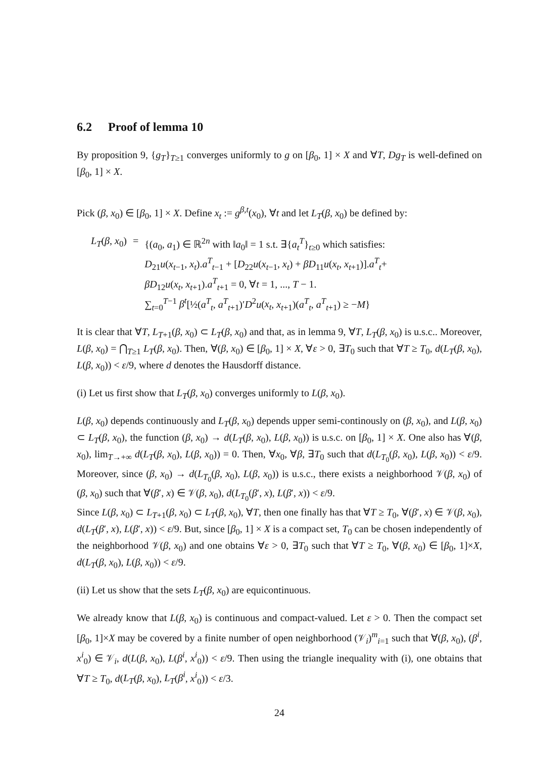6.2 Proof of lemma 10
By proposition 9, {g<sub>T</sub>}<sub>T≥1</sub> converges uniformly to g on [β<sub>0</sub>, 1] × X and ∀T, Dg<sub>T</sub> is well-defined on [β<sub>0</sub>, 1] × X.
Pick (β, x<sub>0</sub>) ∈ [β<sub>0</sub>, 1] × X. Define x<sub>t</sub> := g<sup>β,t</sup>(x<sub>0</sub>), ∀t and let L<sub>T</sub>(β, x<sub>0</sub>) be defined by:
| L<sub>T</sub> ( β , x<sub>0</sub>) | = | {( a<sub>0</sub>, a<sub>1</sub>) ∈ ℝ<sup>2n</sup> with ‖ a<sub>0</sub>‖ = 1 s.t. ∃{ a<sub>t</sub><sup>T</sup>}<sub>t≥0</sub> which satisfies: D<sub>21</sub> u ( x<sub>t−1</sub>, x<sub>t</sub> ). a<sup>T</sup><sub>t−1</sub> + [ D<sub>22</sub> u ( x<sub>t−1</sub>, x<sub>t</sub> ) + βD<sub>11</sub> u ( x<sub>t</sub> , x<sub>t+1</sub>)]. a<sup>T</sup><sub>t</sub>+ βD<sub>12</sub> u ( x<sub>t</sub> , x<sub>t+1</sub>). a<sup>T</sup><sub>t+1</sub> = 0, ∀ t = 1, ..., T − 1. ∑<sub>t=0</sub><sup>T−1</sup> β<sup>t</sup> [½( a<sup>T</sup><sub>t</sub>, a<sup>T</sup><sub>t+1</sub>)′ D<sup>2</sup> u ( x<sub>t</sub> , x<sub>t+1</sub>)( a<sup>T</sup><sub>t</sub>, a<sup>T</sup><sub>t+1</sub>) ≥ − M } |
It is clear that ∀T, L<sub>T+1</sub>(β, x<sub>0</sub>) ⊂ L<sub>T</sub>(β, x<sub>0</sub>) and that, as in lemma 9, ∀T, L<sub>T</sub>(β, x<sub>0</sub>) is u.s.c.. Moreover, L(β, x<sub>0</sub>) = ⋂<sub>T≥1</sub> L<sub>T</sub>(β, x<sub>0</sub>). Then, ∀(β, x<sub>0</sub>) ∈ [β<sub>0</sub>, 1] × X, ∀ε > 0, ∃T<sub>0</sub> such that ∀T ≥ T<sub>0</sub>, d(L<sub>T</sub>(β, x<sub>0</sub>), L(β, x<sub>0</sub>)) < ε/9, where d denotes the Hausdorff distance.
(i) Let us first show that L<sub>T</sub>(β, x<sub>0</sub>) converges uniformly to L(β, x<sub>0</sub>).
L(β, x<sub>0</sub>) depends continuously and L<sub>T</sub>(β, x<sub>0</sub>) depends upper semi-continously on (β, x<sub>0</sub>), and L(β, x<sub>0</sub>) ⊂ L<sub>T</sub>(β, x<sub>0</sub>), the function (β, x<sub>0</sub>) → d(L<sub>T</sub>(β, x<sub>0</sub>), L(β, x<sub>0</sub>)) is u.s.c. on [β<sub>0</sub>, 1] × X. One also has ∀(β, x<sub>0</sub>), lim<sub>T→+∞</sub> d(L<sub>T</sub>(β, x<sub>0</sub>), L(β, x<sub>0</sub>)) = 0. Then, ∀x<sub>0</sub>, ∀β, ∃T<sub>0</sub> such that d(L<sub>T<sub>0</sub></sub>(β, x<sub>0</sub>), L(β, x<sub>0</sub>)) < ε/9. Moreover, since (β, x<sub>0</sub>) → d(L<sub>T<sub>0</sub></sub>(β, x<sub>0</sub>), L(β, x<sub>0</sub>)) is u.s.c., there exists a neighborhood 𝒱(β, x<sub>0</sub>) of (β, x<sub>0</sub>) such that ∀(β′, x) ∈ 𝒱(β, x<sub>0</sub>), d(L<sub>T<sub>0</sub></sub>(β′, x), L(β′, x)) < ε/9.
Since L(β, x<sub>0</sub>) ⊂ L<sub>T+1</sub>(β, x<sub>0</sub>) ⊂ L<sub>T</sub>(β, x<sub>0</sub>), ∀T, then one finally has that ∀T ≥ T<sub>0</sub>, ∀(β′, x) ∈ 𝒱(β, x<sub>0</sub>), d(L<sub>T</sub>(β′, x), L(β′, x)) < ε/9. But, since [β<sub>0</sub>, 1] × X is a compact set, T<sub>0</sub> can be chosen independently of the neighborhood 𝒱(β, x<sub>0</sub>) and one obtains ∀ε > 0, ∃T<sub>0</sub> such that ∀T ≥ T<sub>0</sub>, ∀(β, x<sub>0</sub>) ∈ [β<sub>0</sub>, 1]×X, d(L<sub>T</sub>(β, x<sub>0</sub>), L(β, x<sub>0</sub>)) < ε/9.
(ii) Let us show that the sets L<sub>T</sub>(β, x<sub>0</sub>) are equicontinuous.
We already know that L(β, x<sub>0</sub>) is continuous and compact-valued. Let ε > 0. Then the compact set [β<sub>0</sub>, 1]×X may be covered by a finite number of open neighborhood (𝒱<sub>i</sub>)<sup>m</sup><sub>i=1</sub> such that ∀(β, x<sub>0</sub>), (β<sup>i</sup>, x<sup>i</sup><sub>0</sub>) ∈ 𝒱<sub>i</sub>, d(L(β, x<sub>0</sub>), L(β<sup>i</sup>, x<sup>i</sup><sub>0</sub>)) < ε/9. Then using the triangle inequality with (i), one obtains that ∀T ≥ T<sub>0</sub>, d(L<sub>T</sub>(β, x<sub>0</sub>), L<sub>T</sub>(β<sup>i</sup>, x<sup>i</sup><sub>0</sub>)) < ε/3.
24